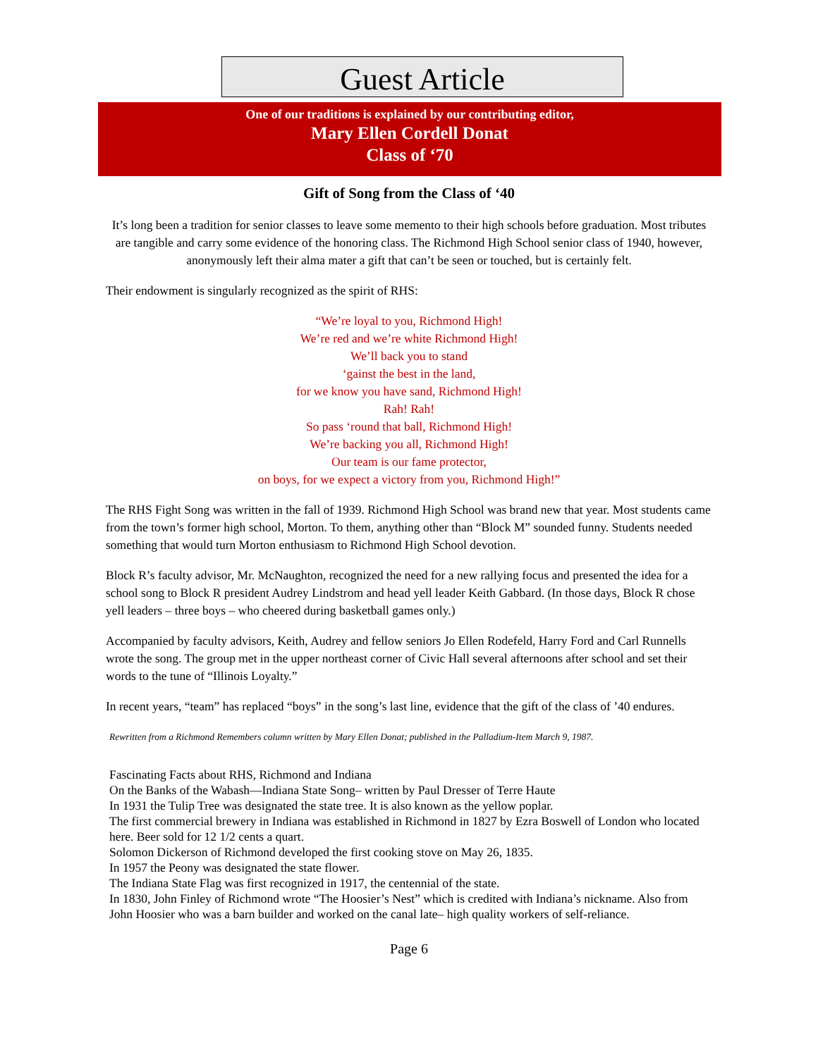Guest Article
One of our traditions is explained by our contributing editor,
Mary Ellen Cordell Donat
Class of ‘70
Gift of Song from the Class of ‘40
It’s long been a tradition for senior classes to leave some memento to their high schools before graduation. Most tributes are tangible and carry some evidence of the honoring class. The Richmond High School senior class of 1940, however, anonymously left their alma mater a gift that can’t be seen or touched, but is certainly felt.
Their endowment is singularly recognized as the spirit of RHS:
“We’re loyal to you, Richmond High!
We’re red and we’re white Richmond High!
We’ll back you to stand
‘gainst the best in the land,
for we know you have sand, Richmond High!
Rah! Rah!
So pass ‘round that ball, Richmond High!
We’re backing you all, Richmond High!
Our team is our fame protector,
on boys, for we expect a victory from you, Richmond High!”
The RHS Fight Song was written in the fall of 1939. Richmond High School was brand new that year. Most students came from the town’s former high school, Morton. To them, anything other than “Block M” sounded funny. Students needed something that would turn Morton enthusiasm to Richmond High School devotion.
Block R’s faculty advisor, Mr. McNaughton, recognized the need for a new rallying focus and presented the idea for a school song to Block R president Audrey Lindstrom and head yell leader Keith Gabbard. (In those days, Block R chose yell leaders – three boys – who cheered during basketball games only.)
Accompanied by faculty advisors, Keith, Audrey and fellow seniors Jo Ellen Rodefeld, Harry Ford and Carl Runnells wrote the song. The group met in the upper northeast corner of Civic Hall several afternoons after school and set their words to the tune of “Illinois Loyalty.”
In recent years, “team” has replaced “boys” in the song’s last line, evidence that the gift of the class of ’40 endures.
Rewritten from a Richmond Remembers column written by Mary Ellen Donat; published in the Palladium-Item March 9, 1987.
Fascinating Facts about RHS, Richmond and Indiana
On the Banks of the Wabash—Indiana State Song– written by Paul Dresser of Terre Haute
In 1931 the Tulip Tree was designated the state tree. It is also known as the yellow poplar.
The first commercial brewery in Indiana was established in Richmond in 1827 by Ezra Boswell of London who located here. Beer sold for 12 1/2 cents a quart.
Solomon Dickerson of Richmond developed the first cooking stove on May 26, 1835.
In 1957 the Peony was designated the state flower.
The Indiana State Flag was first recognized in 1917, the centennial of the state.
In 1830, John Finley of Richmond wrote “The Hoosier’s Nest” which is credited with Indiana’s nickname. Also from John Hoosier who was a barn builder and worked on the canal late– high quality workers of self-reliance.
Page 6